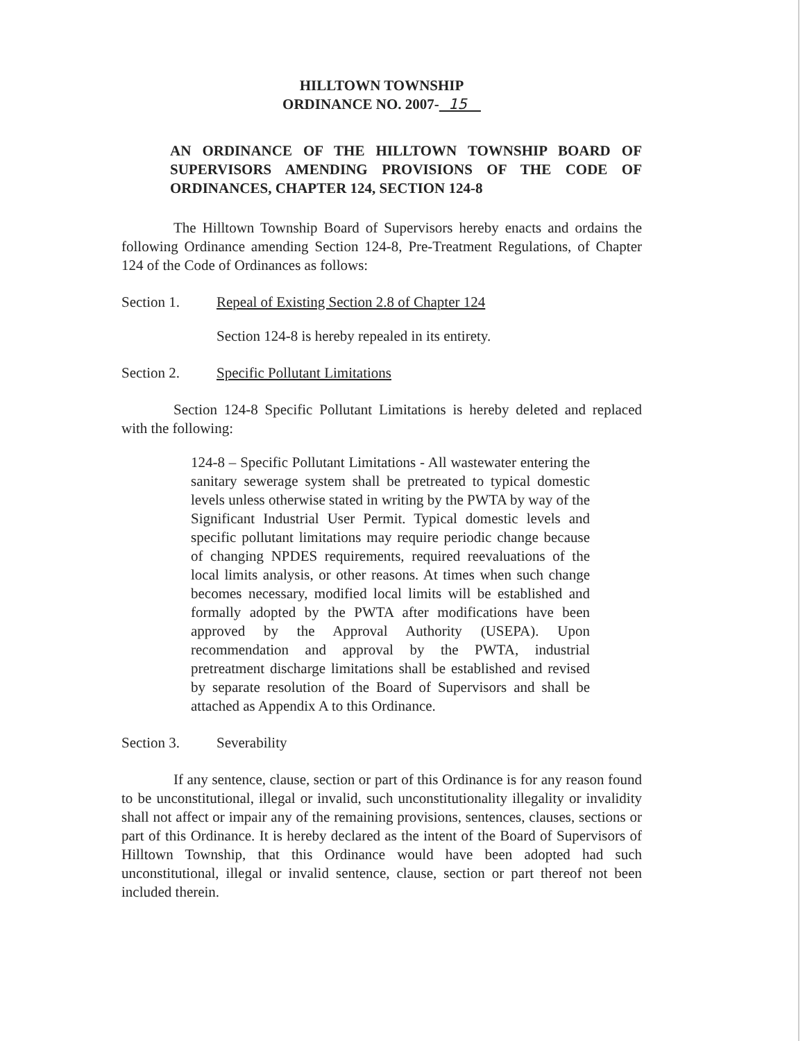HILLTOWN TOWNSHIP
ORDINANCE NO. 2007- 15
AN ORDINANCE OF THE HILLTOWN TOWNSHIP BOARD OF SUPERVISORS AMENDING PROVISIONS OF THE CODE OF ORDINANCES, CHAPTER 124, SECTION 124-8
The Hilltown Township Board of Supervisors hereby enacts and ordains the following Ordinance amending Section 124-8, Pre-Treatment Regulations, of Chapter 124 of the Code of Ordinances as follows:
Section 1. Repeal of Existing Section 2.8 of Chapter 124
Section 124-8 is hereby repealed in its entirety.
Section 2. Specific Pollutant Limitations
Section 124-8 Specific Pollutant Limitations is hereby deleted and replaced with the following:
124-8 – Specific Pollutant Limitations - All wastewater entering the sanitary sewerage system shall be pretreated to typical domestic levels unless otherwise stated in writing by the PWTA by way of the Significant Industrial User Permit. Typical domestic levels and specific pollutant limitations may require periodic change because of changing NPDES requirements, required reevaluations of the local limits analysis, or other reasons. At times when such change becomes necessary, modified local limits will be established and formally adopted by the PWTA after modifications have been approved by the Approval Authority (USEPA). Upon recommendation and approval by the PWTA, industrial pretreatment discharge limitations shall be established and revised by separate resolution of the Board of Supervisors and shall be attached as Appendix A to this Ordinance.
Section 3. Severability
If any sentence, clause, section or part of this Ordinance is for any reason found to be unconstitutional, illegal or invalid, such unconstitutionality illegality or invalidity shall not affect or impair any of the remaining provisions, sentences, clauses, sections or part of this Ordinance. It is hereby declared as the intent of the Board of Supervisors of Hilltown Township, that this Ordinance would have been adopted had such unconstitutional, illegal or invalid sentence, clause, section or part thereof not been included therein.